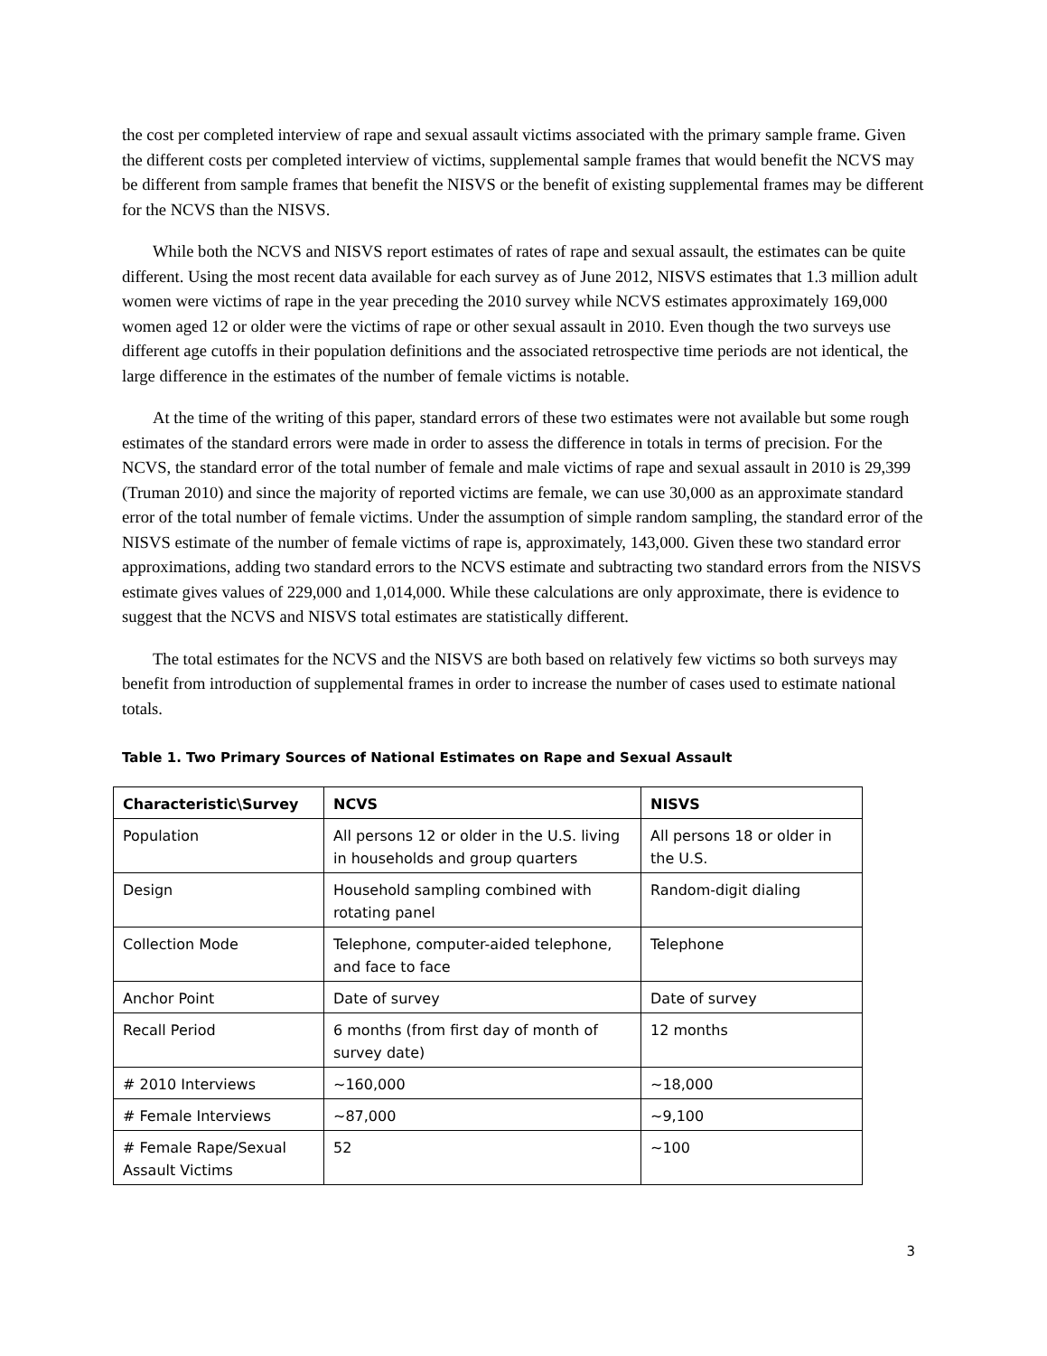the cost per completed interview of rape and sexual assault victims associated with the primary sample frame. Given the different costs per completed interview of victims, supplemental sample frames that would benefit the NCVS may be different from sample frames that benefit the NISVS or the benefit of existing supplemental frames may be different for the NCVS than the NISVS.
While both the NCVS and NISVS report estimates of rates of rape and sexual assault, the estimates can be quite different. Using the most recent data available for each survey as of June 2012, NISVS estimates that 1.3 million adult women were victims of rape in the year preceding the 2010 survey while NCVS estimates approximately 169,000 women aged 12 or older were the victims of rape or other sexual assault in 2010. Even though the two surveys use different age cutoffs in their population definitions and the associated retrospective time periods are not identical, the large difference in the estimates of the number of female victims is notable.
At the time of the writing of this paper, standard errors of these two estimates were not available but some rough estimates of the standard errors were made in order to assess the difference in totals in terms of precision. For the NCVS, the standard error of the total number of female and male victims of rape and sexual assault in 2010 is 29,399 (Truman 2010) and since the majority of reported victims are female, we can use 30,000 as an approximate standard error of the total number of female victims. Under the assumption of simple random sampling, the standard error of the NISVS estimate of the number of female victims of rape is, approximately, 143,000. Given these two standard error approximations, adding two standard errors to the NCVS estimate and subtracting two standard errors from the NISVS estimate gives values of 229,000 and 1,014,000. While these calculations are only approximate, there is evidence to suggest that the NCVS and NISVS total estimates are statistically different.
The total estimates for the NCVS and the NISVS are both based on relatively few victims so both surveys may benefit from introduction of supplemental frames in order to increase the number of cases used to estimate national totals.
Table 1. Two Primary Sources of National Estimates on Rape and Sexual Assault
| Characteristic\Survey | NCVS | NISVS |
| --- | --- | --- |
| Population | All persons 12 or older in the U.S. living in households and group quarters | All persons 18 or older in the U.S. |
| Design | Household sampling combined with rotating panel | Random-digit dialing |
| Collection Mode | Telephone, computer-aided telephone, and face to face | Telephone |
| Anchor Point | Date of survey | Date of survey |
| Recall Period | 6 months (from first day of month of survey date) | 12 months |
| # 2010 Interviews | ~160,000 | ~18,000 |
| # Female Interviews | ~87,000 | ~9,100 |
| # Female Rape/Sexual Assault Victims | 52 | ~100 |
3